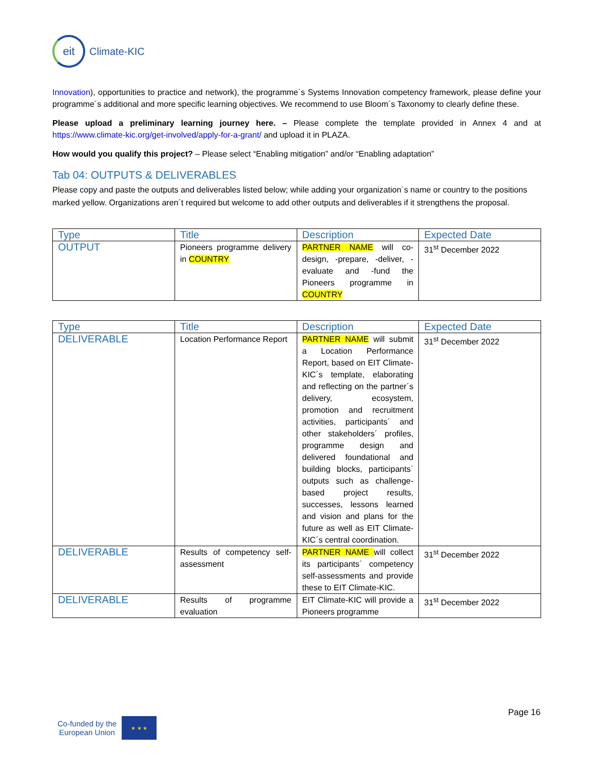eit
Climate-KIC
Innovation), opportunities to practice and network), the programme´s Systems Innovation competency framework, please define your programme´s additional and more specific learning objectives. We recommend to use Bloom´s Taxonomy to clearly define these.
Please upload a preliminary learning journey here. – Please complete the template provided in Annex 4 and at https://www.climate-kic.org/get-involved/apply-for-a-grant/ and upload it in PLAZA.
How would you qualify this project? – Please select “Enabling mitigation” and/or “Enabling adaptation”
Tab 04: OUTPUTS & DELIVERABLES
Please copy and paste the outputs and deliverables listed below; while adding your organization´s name or country to the positions marked yellow. Organizations aren´t required but welcome to add other outputs and deliverables if it strengthens the proposal.
| Type | Title | Description | Expected Date |
| --- | --- | --- | --- |
| OUTPUT | Pioneers programme delivery in COUNTRY | PARTNER NAME will co-design, -prepare, -deliver, -evaluate and -fund the Pioneers programme in COUNTRY | 31<sup>st</sup> December 2022 |
| Type | Title | Description | Expected Date |
| --- | --- | --- | --- |
| DELIVERABLE | Location Performance Report | PARTNER NAME will submit a Location Performance Report, based on EIT Climate-KIC´s template, elaborating and reflecting on the partner´s delivery, ecosystem, promotion and recruitment activities, participants´ and other stakeholders´ profiles, programme design and delivered foundational and building blocks, participants´ outputs such as challenge-based project results, successes, lessons learned and vision and plans for the future as well as EIT Climate-KIC´s central coordination. | 31<sup>st</sup> December 2022 |
| DELIVERABLE | Results of competency self-assessment | PARTNER NAME will collect its participants´ competency self-assessments and provide these to EIT Climate-KIC. | 31<sup>st</sup> December 2022 |
| DELIVERABLE | Results of programme evaluation | EIT Climate-KIC will provide a Pioneers programme | 31<sup>st</sup> December 2022 |
Page 16
Co-funded by the
European Union
★ ★ ★